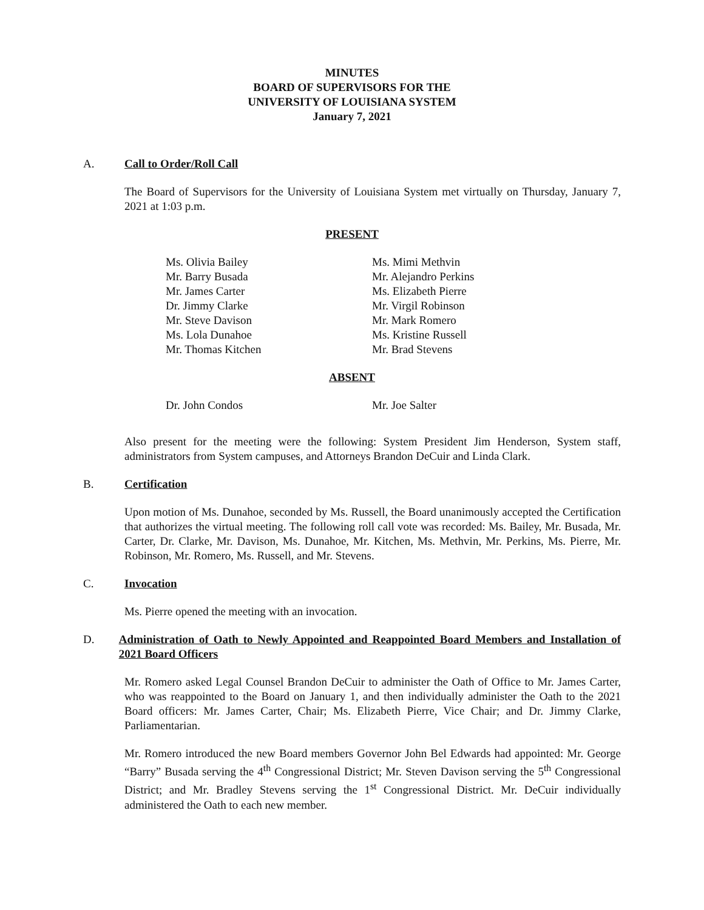MINUTES
BOARD OF SUPERVISORS FOR THE
UNIVERSITY OF LOUISIANA SYSTEM
January 7, 2021
A. Call to Order/Roll Call
The Board of Supervisors for the University of Louisiana System met virtually on Thursday, January 7, 2021 at 1:03 p.m.
PRESENT
Ms. Olivia Bailey
Mr. Barry Busada
Mr. James Carter
Dr. Jimmy Clarke
Mr. Steve Davison
Ms. Lola Dunahoe
Mr. Thomas Kitchen
Ms. Mimi Methvin
Mr. Alejandro Perkins
Ms. Elizabeth Pierre
Mr. Virgil Robinson
Mr. Mark Romero
Ms. Kristine Russell
Mr. Brad Stevens
ABSENT
Dr. John Condos Mr. Joe Salter
Also present for the meeting were the following: System President Jim Henderson, System staff, administrators from System campuses, and Attorneys Brandon DeCuir and Linda Clark.
B. Certification
Upon motion of Ms. Dunahoe, seconded by Ms. Russell, the Board unanimously accepted the Certification that authorizes the virtual meeting. The following roll call vote was recorded: Ms. Bailey, Mr. Busada, Mr. Carter, Dr. Clarke, Mr. Davison, Ms. Dunahoe, Mr. Kitchen, Ms. Methvin, Mr. Perkins, Ms. Pierre, Mr. Robinson, Mr. Romero, Ms. Russell, and Mr. Stevens.
C. Invocation
Ms. Pierre opened the meeting with an invocation.
D. Administration of Oath to Newly Appointed and Reappointed Board Members and Installation of 2021 Board Officers
Mr. Romero asked Legal Counsel Brandon DeCuir to administer the Oath of Office to Mr. James Carter, who was reappointed to the Board on January 1, and then individually administer the Oath to the 2021 Board officers: Mr. James Carter, Chair; Ms. Elizabeth Pierre, Vice Chair; and Dr. Jimmy Clarke, Parliamentarian.
Mr. Romero introduced the new Board members Governor John Bel Edwards had appointed: Mr. George “Barry” Busada serving the 4<sup>th</sup> Congressional District; Mr. Steven Davison serving the 5<sup>th</sup> Congressional District; and Mr. Bradley Stevens serving the 1<sup>st</sup> Congressional District. Mr. DeCuir individually administered the Oath to each new member.